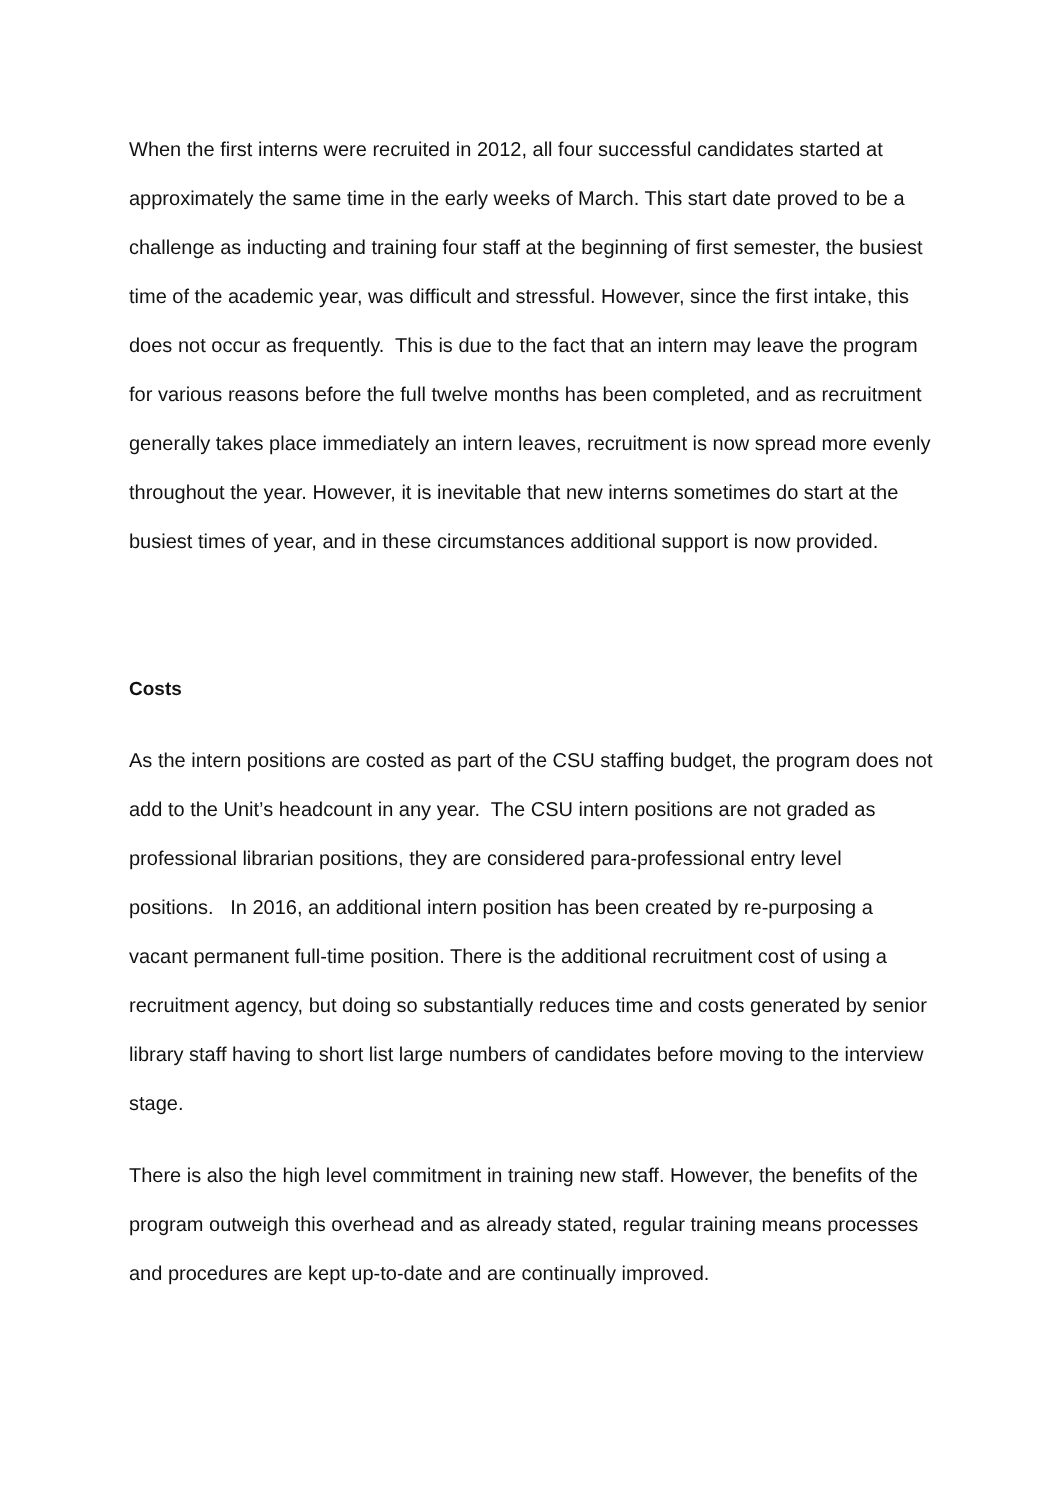When the first interns were recruited in 2012, all four successful candidates started at approximately the same time in the early weeks of March. This start date proved to be a challenge as inducting and training four staff at the beginning of first semester, the busiest time of the academic year, was difficult and stressful. However, since the first intake, this does not occur as frequently. This is due to the fact that an intern may leave the program for various reasons before the full twelve months has been completed, and as recruitment generally takes place immediately an intern leaves, recruitment is now spread more evenly throughout the year. However, it is inevitable that new interns sometimes do start at the busiest times of year, and in these circumstances additional support is now provided.
Costs
As the intern positions are costed as part of the CSU staffing budget, the program does not add to the Unit’s headcount in any year. The CSU intern positions are not graded as professional librarian positions, they are considered para-professional entry level positions. In 2016, an additional intern position has been created by re-purposing a vacant permanent full-time position. There is the additional recruitment cost of using a recruitment agency, but doing so substantially reduces time and costs generated by senior library staff having to short list large numbers of candidates before moving to the interview stage.
There is also the high level commitment in training new staff. However, the benefits of the program outweigh this overhead and as already stated, regular training means processes and procedures are kept up-to-date and are continually improved.